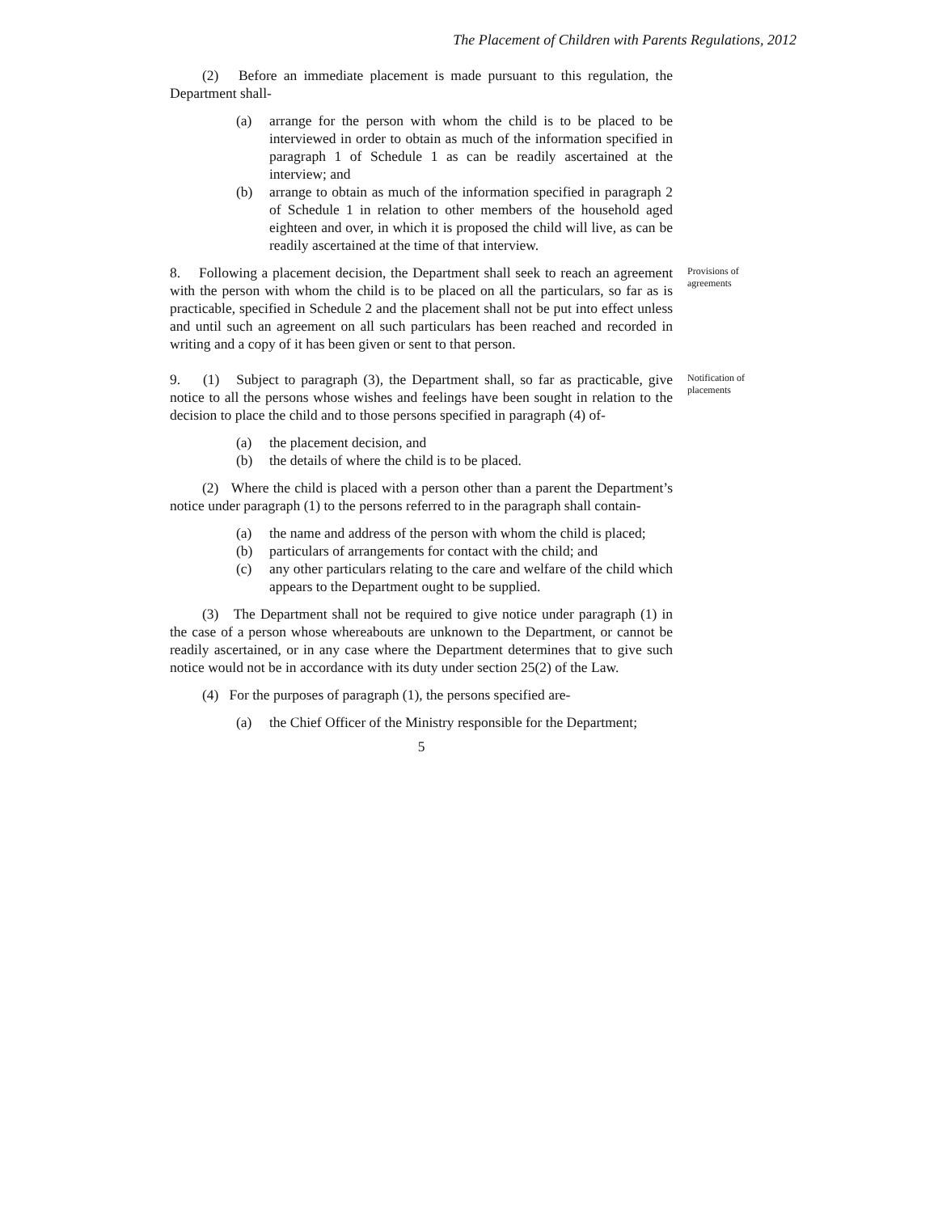The Placement of Children with Parents Regulations, 2012
(2) Before an immediate placement is made pursuant to this regulation, the Department shall-
(a) arrange for the person with whom the child is to be placed to be interviewed in order to obtain as much of the information specified in paragraph 1 of Schedule 1 as can be readily ascertained at the interview; and
(b) arrange to obtain as much of the information specified in paragraph 2 of Schedule 1 in relation to other members of the household aged eighteen and over, in which it is proposed the child will live, as can be readily ascertained at the time of that interview.
8. Following a placement decision, the Department shall seek to reach an agreement with the person with whom the child is to be placed on all the particulars, so far as is practicable, specified in Schedule 2 and the placement shall not be put into effect unless and until such an agreement on all such particulars has been reached and recorded in writing and a copy of it has been given or sent to that person.
Provisions of agreements
9. (1) Subject to paragraph (3), the Department shall, so far as practicable, give notice to all the persons whose wishes and feelings have been sought in relation to the decision to place the child and to those persons specified in paragraph (4) of-
Notification of placements
(a) the placement decision, and
(b) the details of where the child is to be placed.
(2) Where the child is placed with a person other than a parent the Department’s notice under paragraph (1) to the persons referred to in the paragraph shall contain-
(a) the name and address of the person with whom the child is placed;
(b) particulars of arrangements for contact with the child; and
(c) any other particulars relating to the care and welfare of the child which appears to the Department ought to be supplied.
(3) The Department shall not be required to give notice under paragraph (1) in the case of a person whose whereabouts are unknown to the Department, or cannot be readily ascertained, or in any case where the Department determines that to give such notice would not be in accordance with its duty under section 25(2) of the Law.
(4) For the purposes of paragraph (1), the persons specified are-
(a) the Chief Officer of the Ministry responsible for the Department;
5